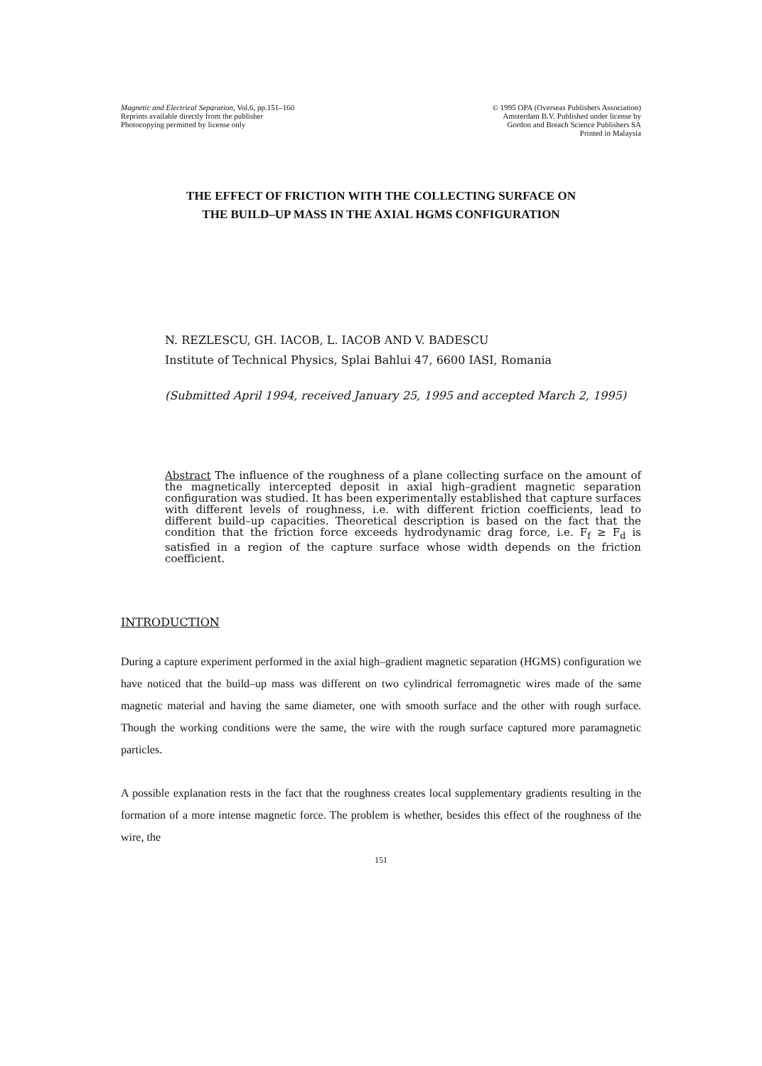Magnetic and Electrical Separation, Vol.6, pp.151–160
Reprints available directly from the publisher
Photocopying permitted by license only
© 1995 OPA (Overseas Publishers Association)
Amsterdam B.V. Published under license by
Gordon and Breach Science Publishers SA
Printed in Malaysia
THE EFFECT OF FRICTION WITH THE COLLECTING SURFACE ON
THE BUILD–UP MASS IN THE AXIAL HGMS CONFIGURATION
N. REZLESCU, GH. IACOB, L. IACOB AND V. BADESCU
Institute of Technical Physics, Splai Bahlui 47, 6600 IASI, Romania
(Submitted April 1994, received January 25, 1995 and accepted March 2, 1995)
Abstract The influence of the roughness of a plane collecting surface on the amount of the magnetically intercepted deposit in axial high–gradient magnetic separation configuration was studied. It has been experimentally established that capture surfaces with different levels of roughness, i.e. with different friction coefficients, lead to different build–up capacities. Theoretical description is based on the fact that the condition that the friction force exceeds hydrodynamic drag force, i.e. F<sub>f</sub> ≥ F<sub>d</sub> is satisfied in a region of the capture surface whose width depends on the friction coefficient.
INTRODUCTION
During a capture experiment performed in the axial high–gradient magnetic separation (HGMS) configuration we have noticed that the build–up mass was different on two cylindrical ferromagnetic wires made of the same magnetic material and having the same diameter, one with smooth surface and the other with rough surface. Though the working conditions were the same, the wire with the rough surface captured more paramagnetic particles.
A possible explanation rests in the fact that the roughness creates local supplementary gradients resulting in the formation of a more intense magnetic force. The problem is whether, besides this effect of the roughness of the wire, the
151